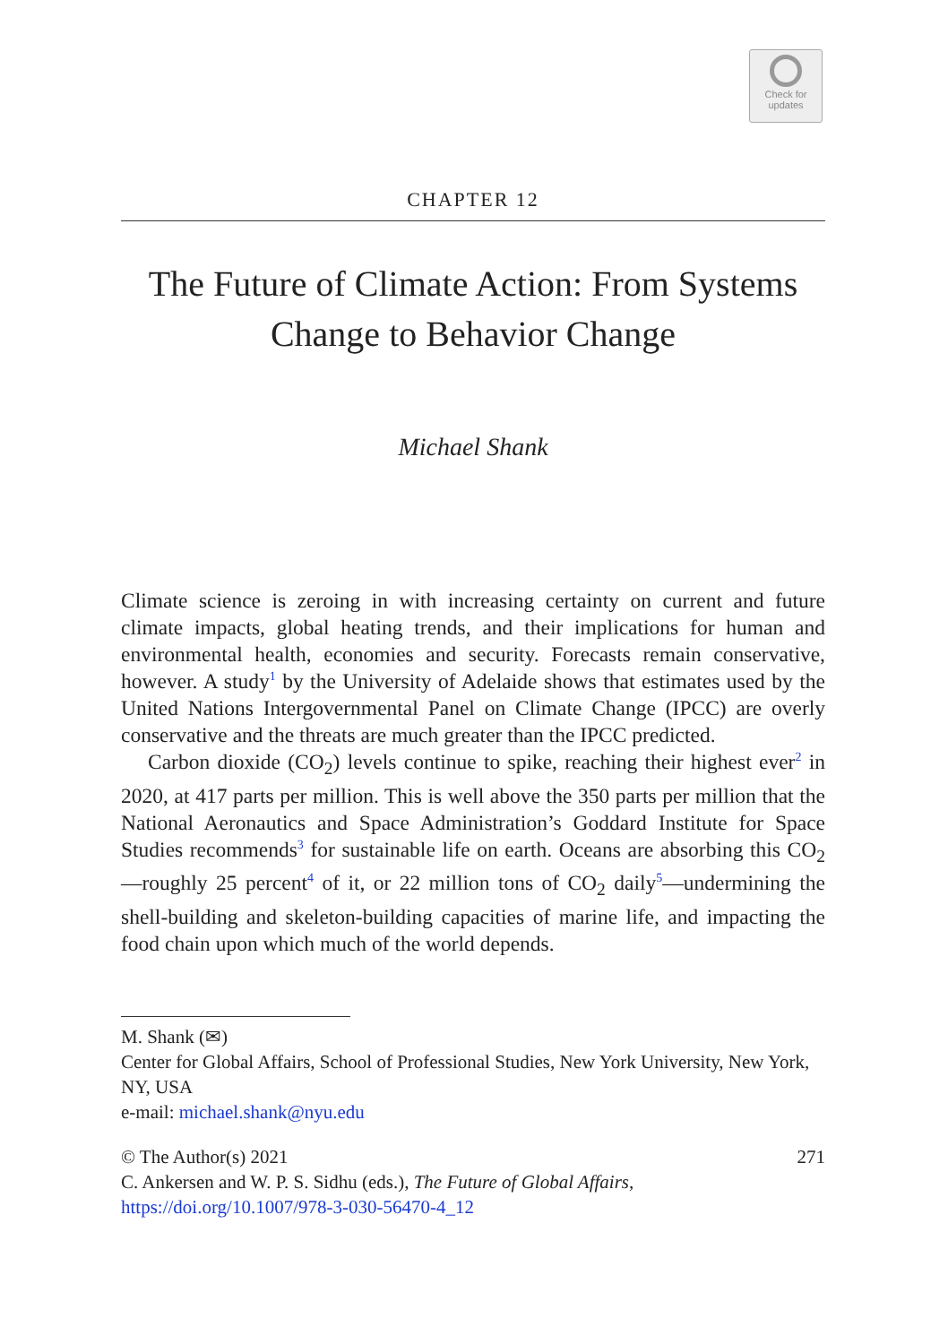Check for
updates
CHAPTER 12
The Future of Climate Action: From Systems Change to Behavior Change
Michael Shank
Climate science is zeroing in with increasing certainty on current and future climate impacts, global heating trends, and their implications for human and environmental health, economies and security. Forecasts remain conservative, however. A study<sup>1</sup> by the University of Adelaide shows that estimates used by the United Nations Intergovernmental Panel on Climate Change (IPCC) are overly conservative and the threats are much greater than the IPCC predicted.
Carbon dioxide (CO<sub>2</sub>) levels continue to spike, reaching their highest ever<sup>2</sup> in 2020, at 417 parts per million. This is well above the 350 parts per million that the National Aeronautics and Space Administration’s Goddard Institute for Space Studies recommends<sup>3</sup> for sustainable life on earth. Oceans are absorbing this CO<sub>2</sub>—roughly 25 percent<sup>4</sup> of it, or 22 million tons of CO<sub>2</sub> daily<sup>5</sup>—undermining the shell-building and skeleton-building capacities of marine life, and impacting the food chain upon which much of the world depends.
M. Shank (✉)
Center for Global Affairs, School of Professional Studies, New York University, New York, NY, USA
e-mail: michael.shank@nyu.edu
© The Author(s) 2021 271
C. Ankersen and W. P. S. Sidhu (eds.), The Future of Global Affairs,
https://doi.org/10.1007/978-3-030-56470-4_12